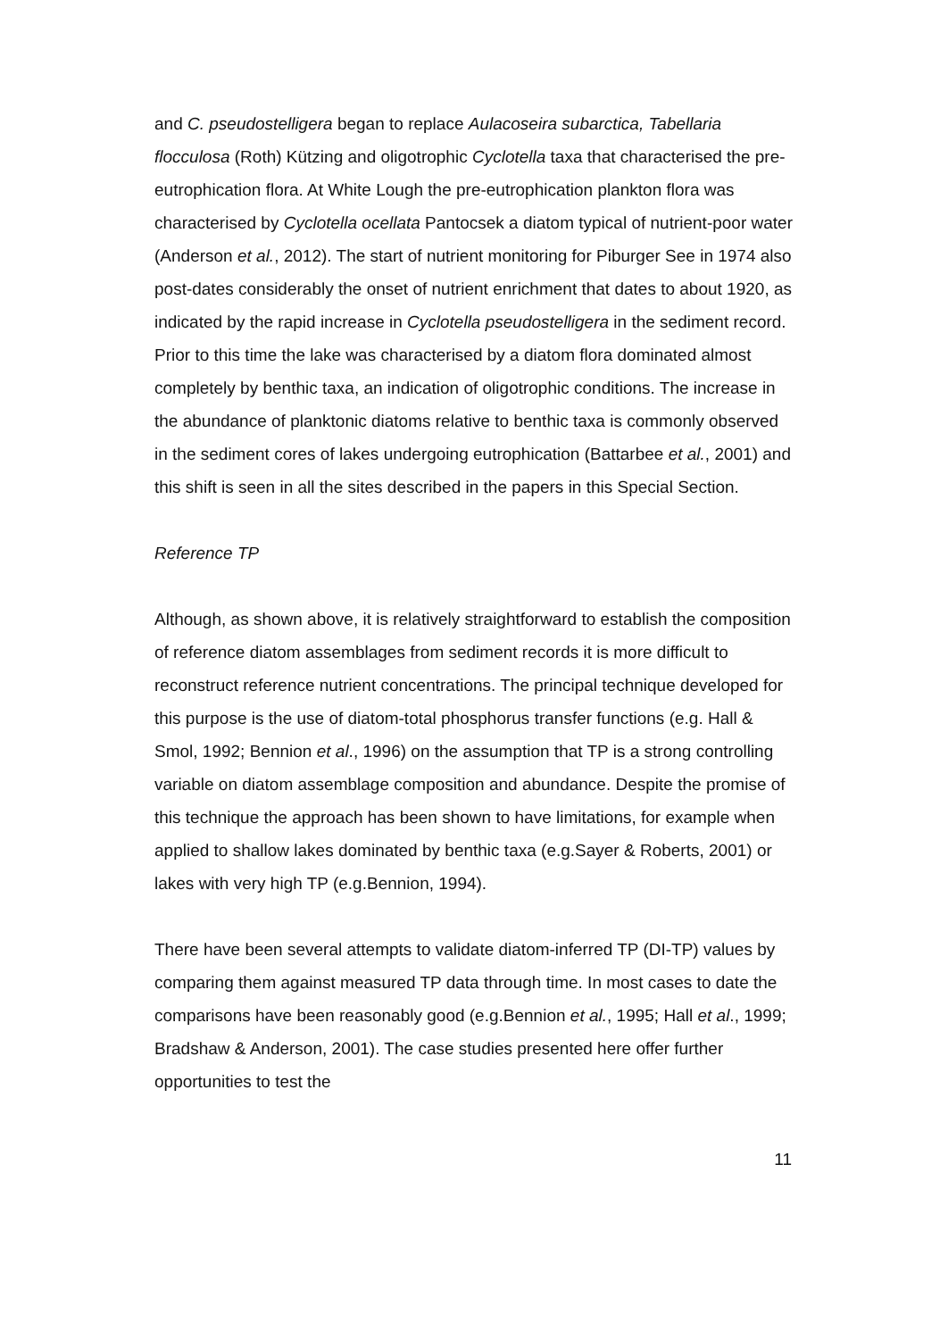and C. pseudostelligera began to replace Aulacoseira subarctica, Tabellaria flocculosa (Roth) Kützing and oligotrophic Cyclotella taxa that characterised the pre-eutrophication flora. At White Lough the pre-eutrophication plankton flora was characterised by Cyclotella ocellata Pantocsek a diatom typical of nutrient-poor water (Anderson et al., 2012). The start of nutrient monitoring for Piburger See in 1974 also post-dates considerably the onset of nutrient enrichment that dates to about 1920, as indicated by the rapid increase in Cyclotella pseudostelligera in the sediment record. Prior to this time the lake was characterised by a diatom flora dominated almost completely by benthic taxa, an indication of oligotrophic conditions. The increase in the abundance of planktonic diatoms relative to benthic taxa is commonly observed in the sediment cores of lakes undergoing eutrophication (Battarbee et al., 2001) and this shift is seen in all the sites described in the papers in this Special Section.
Reference TP
Although, as shown above, it is relatively straightforward to establish the composition of reference diatom assemblages from sediment records it is more difficult to reconstruct reference nutrient concentrations. The principal technique developed for this purpose is the use of diatom-total phosphorus transfer functions (e.g. Hall & Smol, 1992; Bennion et al., 1996) on the assumption that TP is a strong controlling variable on diatom assemblage composition and abundance. Despite the promise of this technique the approach has been shown to have limitations, for example when applied to shallow lakes dominated by benthic taxa (e.g.Sayer & Roberts, 2001) or lakes with very high TP (e.g.Bennion, 1994).
There have been several attempts to validate diatom-inferred TP (DI-TP) values by comparing them against measured TP data through time. In most cases to date the comparisons have been reasonably good (e.g.Bennion et al., 1995; Hall et al., 1999; Bradshaw & Anderson, 2001). The case studies presented here offer further opportunities to test the
11